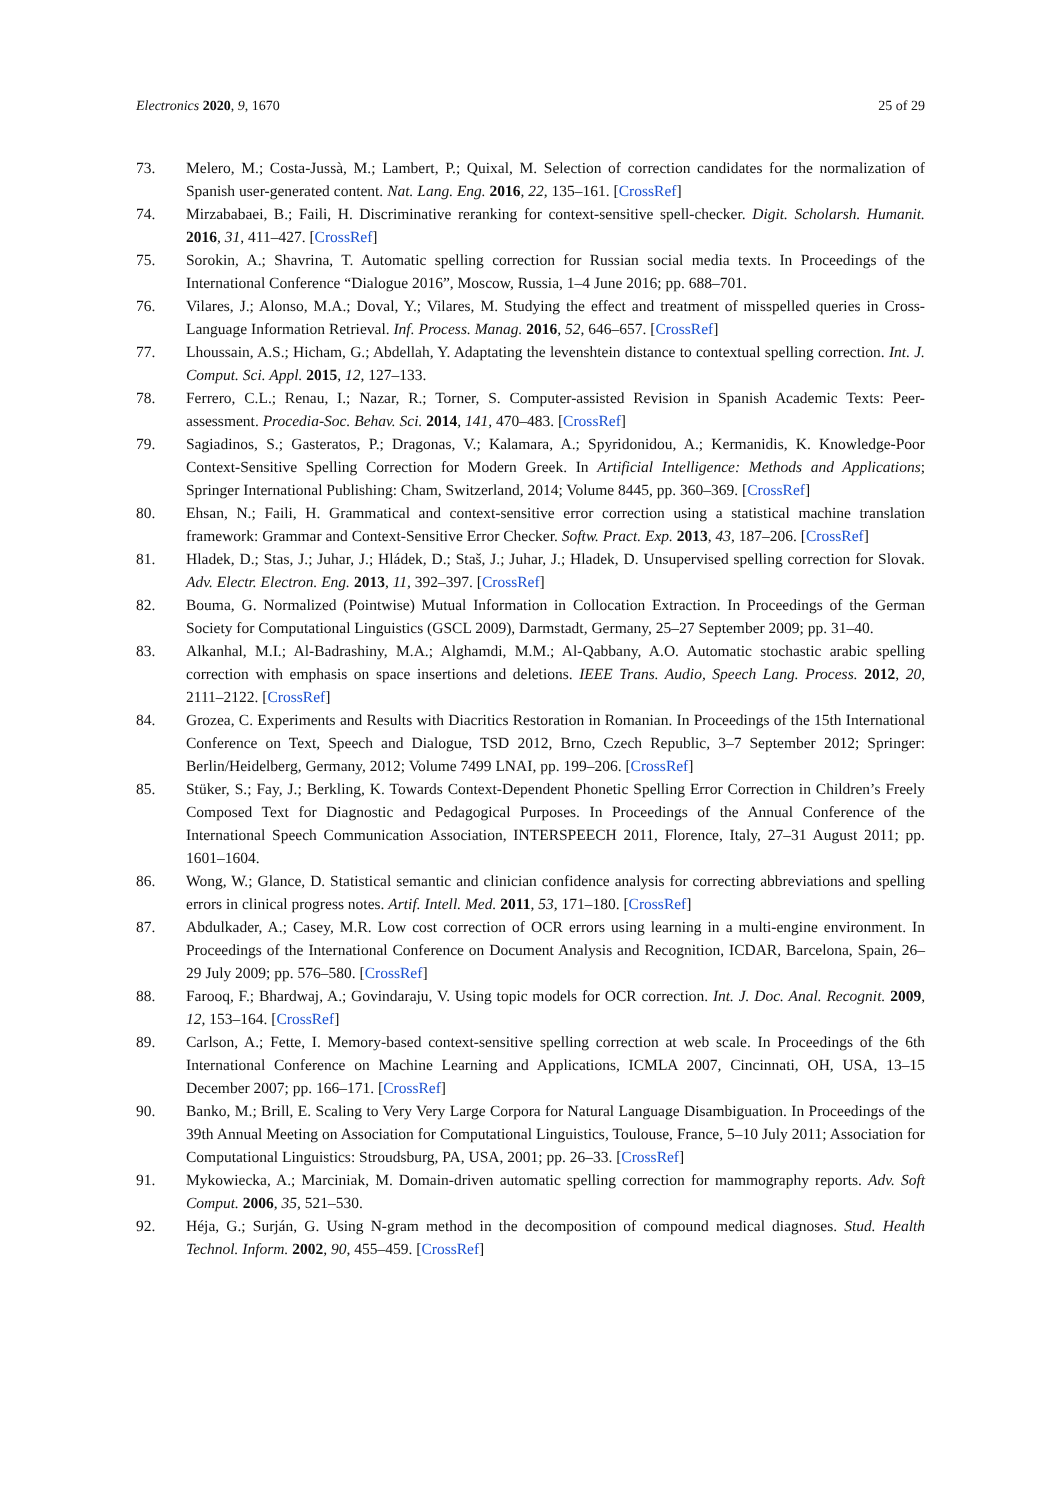Electronics 2020, 9, 1670 25 of 29
73. Melero, M.; Costa-Jussà, M.; Lambert, P.; Quixal, M. Selection of correction candidates for the normalization of Spanish user-generated content. Nat. Lang. Eng. 2016, 22, 135–161. [CrossRef]
74. Mirzababaei, B.; Faili, H. Discriminative reranking for context-sensitive spell-checker. Digit. Scholarsh. Humanit. 2016, 31, 411–427. [CrossRef]
75. Sorokin, A.; Shavrina, T. Automatic spelling correction for Russian social media texts. In Proceedings of the International Conference “Dialogue 2016”, Moscow, Russia, 1–4 June 2016; pp. 688–701.
76. Vilares, J.; Alonso, M.A.; Doval, Y.; Vilares, M. Studying the effect and treatment of misspelled queries in Cross-Language Information Retrieval. Inf. Process. Manag. 2016, 52, 646–657. [CrossRef]
77. Lhoussain, A.S.; Hicham, G.; Abdellah, Y. Adaptating the levenshtein distance to contextual spelling correction. Int. J. Comput. Sci. Appl. 2015, 12, 127–133.
78. Ferrero, C.L.; Renau, I.; Nazar, R.; Torner, S. Computer-assisted Revision in Spanish Academic Texts: Peer-assessment. Procedia-Soc. Behav. Sci. 2014, 141, 470–483. [CrossRef]
79. Sagiadinos, S.; Gasteratos, P.; Dragonas, V.; Kalamara, A.; Spyridonidou, A.; Kermanidis, K. Knowledge-Poor Context-Sensitive Spelling Correction for Modern Greek. In Artificial Intelligence: Methods and Applications; Springer International Publishing: Cham, Switzerland, 2014; Volume 8445, pp. 360–369. [CrossRef]
80. Ehsan, N.; Faili, H. Grammatical and context-sensitive error correction using a statistical machine translation framework: Grammar and Context-Sensitive Error Checker. Softw. Pract. Exp. 2013, 43, 187–206. [CrossRef]
81. Hladek, D.; Stas, J.; Juhar, J.; Hládek, D.; Staš, J.; Juhar, J.; Hladek, D. Unsupervised spelling correction for Slovak. Adv. Electr. Electron. Eng. 2013, 11, 392–397. [CrossRef]
82. Bouma, G. Normalized (Pointwise) Mutual Information in Collocation Extraction. In Proceedings of the German Society for Computational Linguistics (GSCL 2009), Darmstadt, Germany, 25–27 September 2009; pp. 31–40.
83. Alkanhal, M.I.; Al-Badrashiny, M.A.; Alghamdi, M.M.; Al-Qabbany, A.O. Automatic stochastic arabic spelling correction with emphasis on space insertions and deletions. IEEE Trans. Audio, Speech Lang. Process. 2012, 20, 2111–2122. [CrossRef]
84. Grozea, C. Experiments and Results with Diacritics Restoration in Romanian. In Proceedings of the 15th International Conference on Text, Speech and Dialogue, TSD 2012, Brno, Czech Republic, 3–7 September 2012; Springer: Berlin/Heidelberg, Germany, 2012; Volume 7499 LNAI, pp. 199–206. [CrossRef]
85. Stüker, S.; Fay, J.; Berkling, K. Towards Context-Dependent Phonetic Spelling Error Correction in Children’s Freely Composed Text for Diagnostic and Pedagogical Purposes. In Proceedings of the Annual Conference of the International Speech Communication Association, INTERSPEECH 2011, Florence, Italy, 27–31 August 2011; pp. 1601–1604.
86. Wong, W.; Glance, D. Statistical semantic and clinician confidence analysis for correcting abbreviations and spelling errors in clinical progress notes. Artif. Intell. Med. 2011, 53, 171–180. [CrossRef]
87. Abdulkader, A.; Casey, M.R. Low cost correction of OCR errors using learning in a multi-engine environment. In Proceedings of the International Conference on Document Analysis and Recognition, ICDAR, Barcelona, Spain, 26–29 July 2009; pp. 576–580. [CrossRef]
88. Farooq, F.; Bhardwaj, A.; Govindaraju, V. Using topic models for OCR correction. Int. J. Doc. Anal. Recognit. 2009, 12, 153–164. [CrossRef]
89. Carlson, A.; Fette, I. Memory-based context-sensitive spelling correction at web scale. In Proceedings of the 6th International Conference on Machine Learning and Applications, ICMLA 2007, Cincinnati, OH, USA, 13–15 December 2007; pp. 166–171. [CrossRef]
90. Banko, M.; Brill, E. Scaling to Very Very Large Corpora for Natural Language Disambiguation. In Proceedings of the 39th Annual Meeting on Association for Computational Linguistics, Toulouse, France, 5–10 July 2011; Association for Computational Linguistics: Stroudsburg, PA, USA, 2001; pp. 26–33. [CrossRef]
91. Mykowiecka, A.; Marciniak, M. Domain-driven automatic spelling correction for mammography reports. Adv. Soft Comput. 2006, 35, 521–530.
92. Héja, G.; Surján, G. Using N-gram method in the decomposition of compound medical diagnoses. Stud. Health Technol. Inform. 2002, 90, 455–459. [CrossRef]